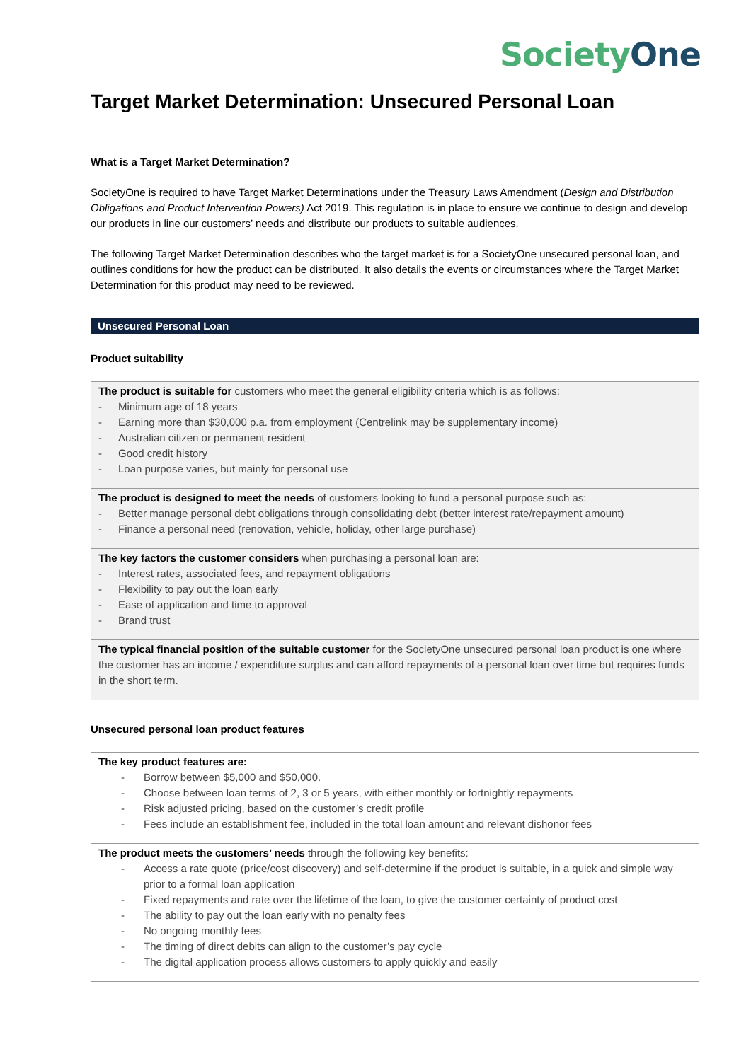Society One
Target Market Determination: Unsecured Personal Loan
What is a Target Market Determination?
SocietyOne is required to have Target Market Determinations under the Treasury Laws Amendment (Design and Distribution Obligations and Product Intervention Powers) Act 2019. This regulation is in place to ensure we continue to design and develop our products in line our customers’ needs and distribute our products to suitable audiences.
The following Target Market Determination describes who the target market is for a SocietyOne unsecured personal loan, and outlines conditions for how the product can be distributed. It also details the events or circumstances where the Target Market Determination for this product may need to be reviewed.
Unsecured Personal Loan
Product suitability
| The product is suitable for customers who meet the general eligibility criteria which is as follows: - Minimum age of 18 years - Earning more than $30,000 p.a. from employment (Centrelink may be supplementary income) - Australian citizen or permanent resident - Good credit history - Loan purpose varies, but mainly for personal use |
| The product is designed to meet the needs of customers looking to fund a personal purpose such as: - Better manage personal debt obligations through consolidating debt (better interest rate/repayment amount) - Finance a personal need (renovation, vehicle, holiday, other large purchase) |
| The key factors the customer considers when purchasing a personal loan are: - Interest rates, associated fees, and repayment obligations - Flexibility to pay out the loan early - Ease of application and time to approval - Brand trust |
| The typical financial position of the suitable customer for the SocietyOne unsecured personal loan product is one where the customer has an income / expenditure surplus and can afford repayments of a personal loan over time but requires funds in the short term. |
Unsecured personal loan product features
| The key product features are: - Borrow between $5,000 and $50,000. - Choose between loan terms of 2, 3 or 5 years, with either monthly or fortnightly repayments - Risk adjusted pricing, based on the customer’s credit profile - Fees include an establishment fee, included in the total loan amount and relevant dishonor fees |
| The product meets the customers’ needs through the following key benefits: - Access a rate quote (price/cost discovery) and self-determine if the product is suitable, in a quick and simple way prior to a formal loan application - Fixed repayments and rate over the lifetime of the loan, to give the customer certainty of product cost - The ability to pay out the loan early with no penalty fees - No ongoing monthly fees - The timing of direct debits can align to the customer’s pay cycle - The digital application process allows customers to apply quickly and easily |